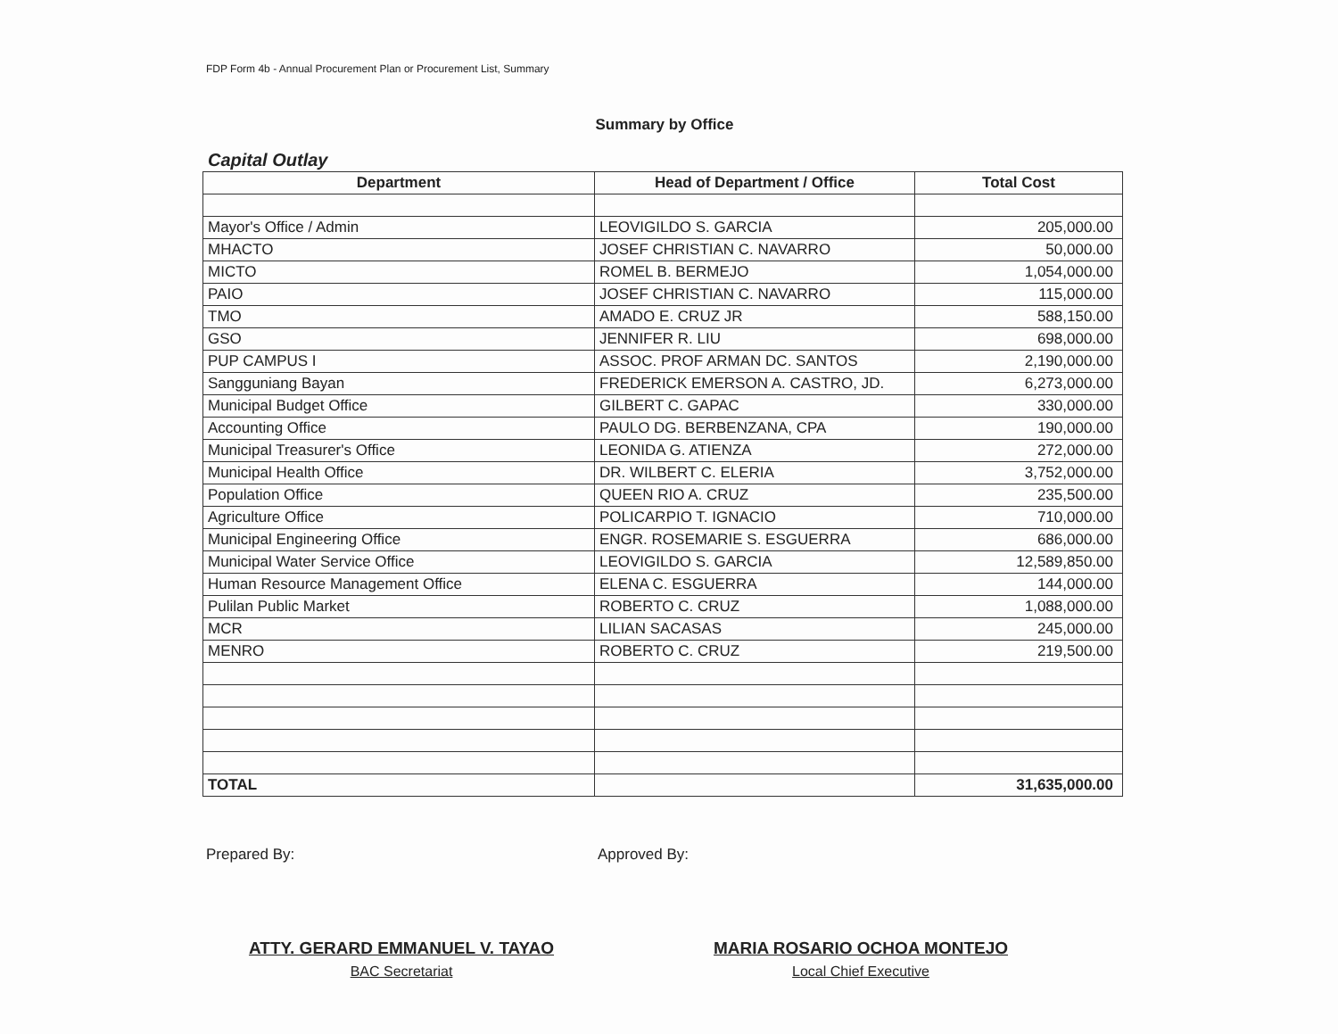FDP Form 4b - Annual Procurement Plan or Procurement List, Summary
Summary by Office
Capital Outlay
| Department | Head of Department / Office | Total Cost |
| --- | --- | --- |
| Mayor's Office / Admin | LEOVIGILDO S. GARCIA | 205,000.00 |
| MHACTO | JOSEF CHRISTIAN C. NAVARRO | 50,000.00 |
| MICTO | ROMEL B. BERMEJO | 1,054,000.00 |
| PAIO | JOSEF CHRISTIAN C. NAVARRO | 115,000.00 |
| TMO | AMADO E. CRUZ JR | 588,150.00 |
| GSO | JENNIFER R. LIU | 698,000.00 |
| PUP CAMPUS I | ASSOC. PROF ARMAN DC. SANTOS | 2,190,000.00 |
| Sangguniang Bayan | FREDERICK EMERSON A. CASTRO, JD. | 6,273,000.00 |
| Municipal Budget Office | GILBERT C. GAPAC | 330,000.00 |
| Accounting Office | PAULO DG. BERBENZANA, CPA | 190,000.00 |
| Municipal Treasurer's Office | LEONIDA G. ATIENZA | 272,000.00 |
| Municipal Health Office | DR. WILBERT C. ELERIA | 3,752,000.00 |
| Population Office | QUEEN RIO A. CRUZ | 235,500.00 |
| Agriculture Office | POLICARPIO T. IGNACIO | 710,000.00 |
| Municipal Engineering Office | ENGR. ROSEMARIE S. ESGUERRA | 686,000.00 |
| Municipal Water Service Office | LEOVIGILDO S. GARCIA | 12,589,850.00 |
| Human Resource Management Office | ELENA C. ESGUERRA | 144,000.00 |
| Pulilan Public Market | ROBERTO C. CRUZ | 1,088,000.00 |
| MCR | LILIAN SACASAS | 245,000.00 |
| MENRO | ROBERTO C. CRUZ | 219,500.00 |
| TOTAL | | 31,635,000.00 |
Prepared By: Approved By:
ATTY. GERARD EMMANUEL V. TAYAO
BAC Secretariat
MARIA ROSARIO OCHOA MONTEJO
Local Chief Executive